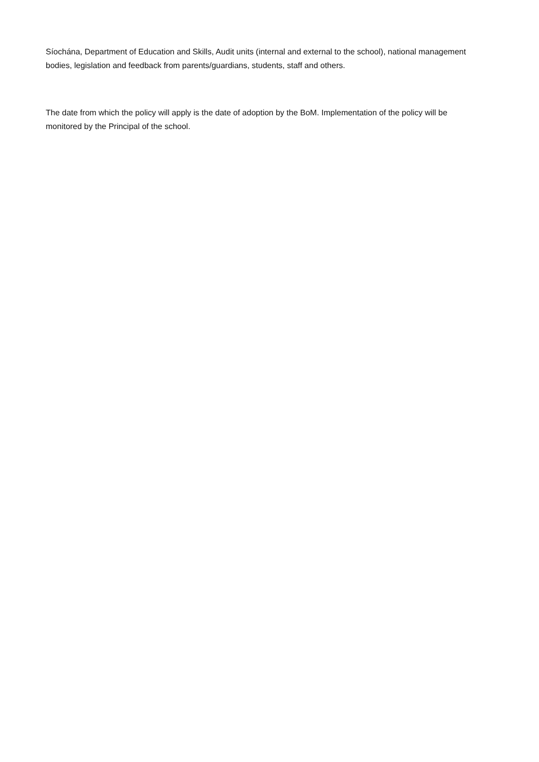Síochána, Department of Education and Skills, Audit units (internal and external to the school), national management bodies, legislation and feedback from parents/guardians, students, staff and others.
The date from which the policy will apply is the date of adoption by the BoM. Implementation of the policy will be monitored by the Principal of the school.